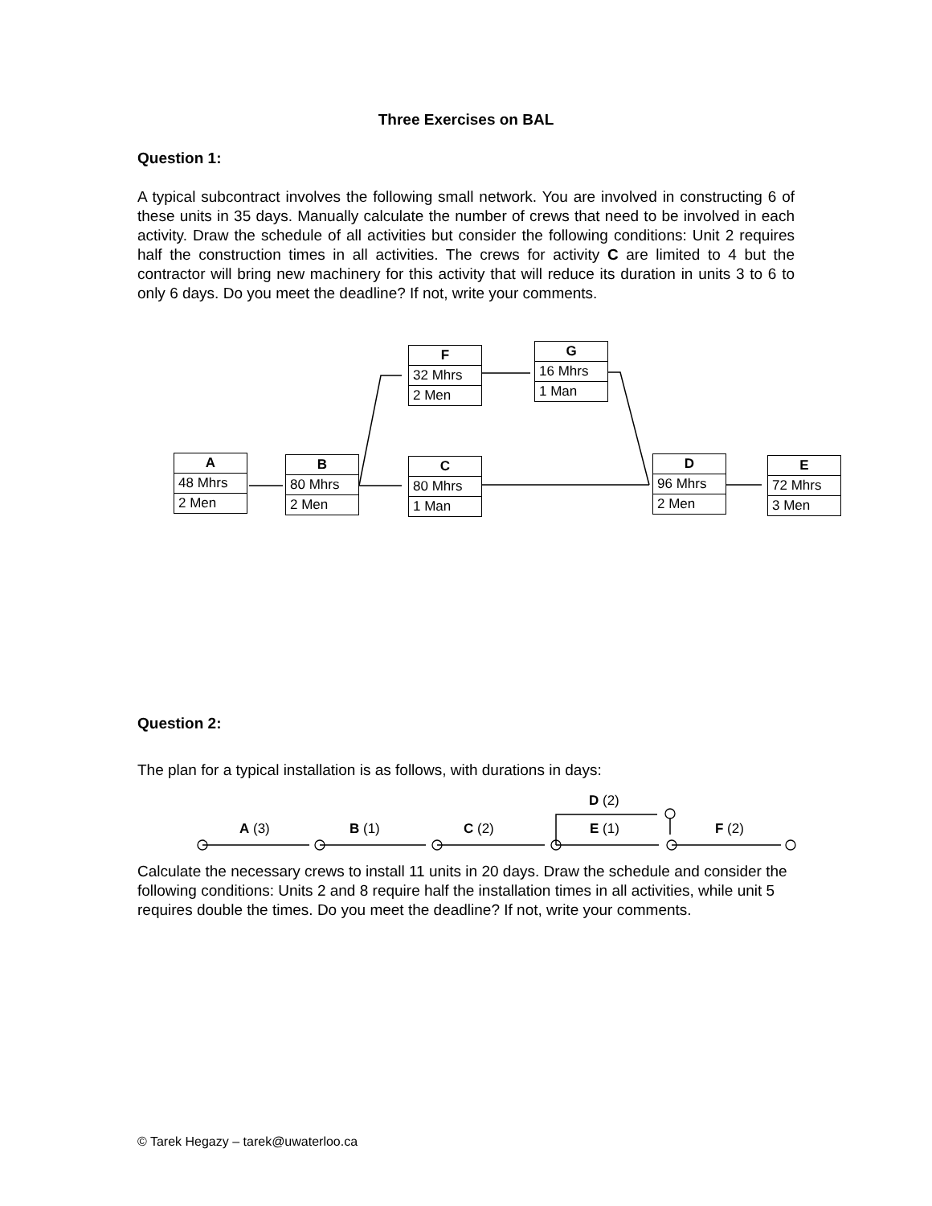Three Exercises on BAL
Question 1:
A typical subcontract involves the following small network. You are involved in constructing 6 of these units in 35 days. Manually calculate the number of crews that need to be involved in each activity. Draw the schedule of all activities but consider the following conditions: Unit 2 requires half the construction times in all activities. The crews for activity C are limited to 4 but the contractor will bring new machinery for this activity that will reduce its duration in units 3 to 6 to only 6 days. Do you meet the deadline? If not, write your comments.
A
48 Mhrs
2 Men
B
80 Mhrs
2 Men
C
80 Mhrs
1 Man
F
32 Mhrs
2 Men
G
16 Mhrs
1 Man
D
96 Mhrs
2 Men
E
72 Mhrs
3 Men
Question 2:
The plan for a typical installation is as follows, with durations in days:
D (2)
A (3) B (1) C (2) E (1) F (2)
Calculate the necessary crews to install 11 units in 20 days. Draw the schedule and consider the following conditions: Units 2 and 8 require half the installation times in all activities, while unit 5 requires double the times. Do you meet the deadline? If not, write your comments.
© Tarek Hegazy – tarek@uwaterloo.ca